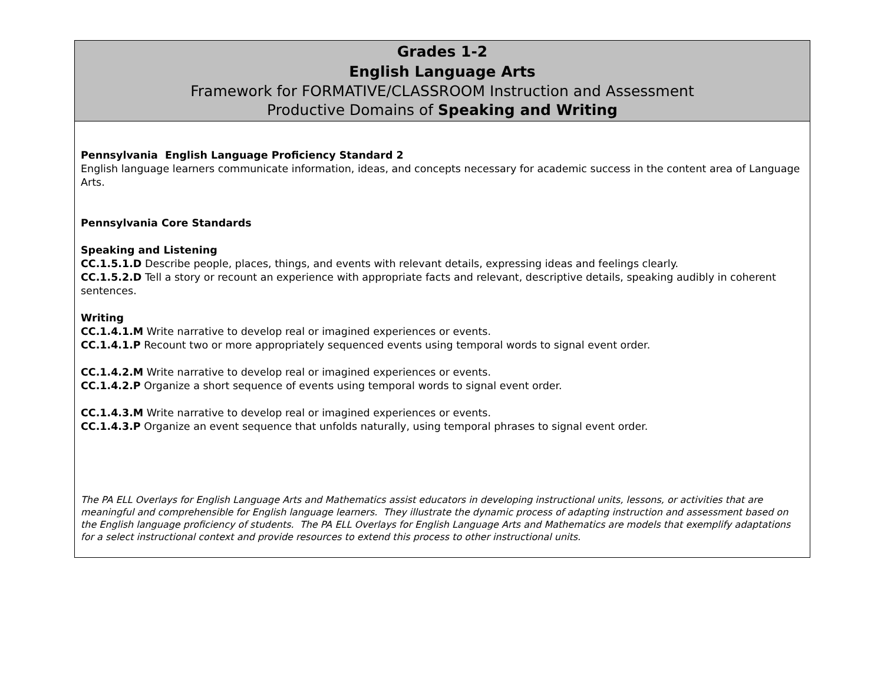Grades 1-2
English Language Arts
Framework for FORMATIVE/CLASSROOM Instruction and Assessment
Productive Domains of Speaking and Writing
Pennsylvania English Language Proficiency Standard 2
English language learners communicate information, ideas, and concepts necessary for academic success in the content area of Language Arts.
Pennsylvania Core Standards
Speaking and Listening
CC.1.5.1.D Describe people, places, things, and events with relevant details, expressing ideas and feelings clearly.
CC.1.5.2.D Tell a story or recount an experience with appropriate facts and relevant, descriptive details, speaking audibly in coherent sentences.
Writing
CC.1.4.1.M Write narrative to develop real or imagined experiences or events.
CC.1.4.1.P Recount two or more appropriately sequenced events using temporal words to signal event order.
CC.1.4.2.M Write narrative to develop real or imagined experiences or events.
CC.1.4.2.P Organize a short sequence of events using temporal words to signal event order.
CC.1.4.3.M Write narrative to develop real or imagined experiences or events.
CC.1.4.3.P Organize an event sequence that unfolds naturally, using temporal phrases to signal event order.
The PA ELL Overlays for English Language Arts and Mathematics assist educators in developing instructional units, lessons, or activities that are meaningful and comprehensible for English language learners. They illustrate the dynamic process of adapting instruction and assessment based on the English language proficiency of students. The PA ELL Overlays for English Language Arts and Mathematics are models that exemplify adaptations for a select instructional context and provide resources to extend this process to other instructional units.